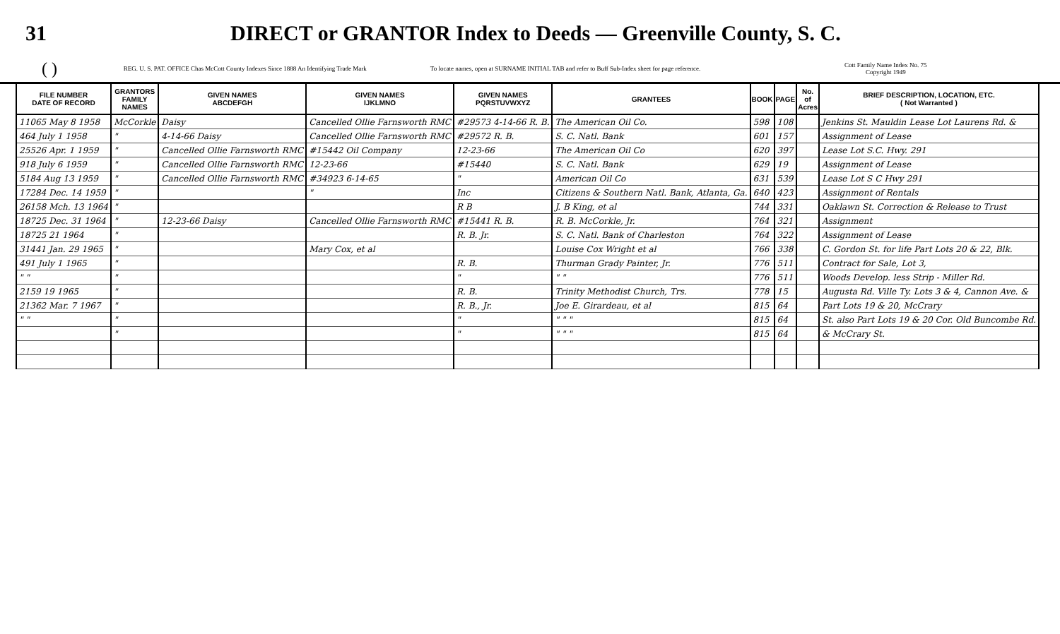31 DIRECT or GRANTOR Index to Deeds — Greenville County, S. C.
( )
REG. U. S. PAT. OFFICE Chas McCott County Indexes Since 1888 An Identifying Trade Mark
To locate names, open at SURNAME INITIAL TAB and refer to Buff Sub-Index sheet for page reference.
Cott Family Name Index No. 75
Copyright 1949
| FILE NUMBER DATE OF RECORD | GRANTORS FAMILY NAMES | GIVEN NAMES ABCDEFGH | GIVEN NAMES IJKLMNO | GIVEN NAMES PQRSTUVWXYZ | GRANTEES | BOOK | PAGE | No. of Acres | BRIEF DESCRIPTION, LOCATION, ETC. ( Not Warranted ) |
| --- | --- | --- | --- | --- | --- | --- | --- | --- | --- |
| 11065 May 8 1958 | McCorkle | Daisy | Cancelled Ollie Farnsworth RMC | #29573 4-14-66 R. B. | The American Oil Co. | 598 | 108 | | Jenkins St. Mauldin Lease Lot Laurens Rd. & |
| 464 July 1 1958 | " | 4-14-66 Daisy | Cancelled Ollie Farnsworth RMC | #29572 R. B. | S. C. Natl. Bank | 601 | 157 | | Assignment of Lease |
| 25526 Apr. 1 1959 | " | Cancelled Ollie Farnsworth RMC | #15442 Oil Company | 12-23-66 | The American Oil Co | 620 | 397 | | Lease Lot S.C. Hwy. 291 |
| 918 July 6 1959 | " | Cancelled Ollie Farnsworth RMC | 12-23-66 | #15440 | S. C. Natl. Bank | 629 | 19 | | Assignment of Lease |
| 5184 Aug 13 1959 | " | Cancelled Ollie Farnsworth RMC | #34923 6-14-65 | " | American Oil Co | 631 | 539 | | Lease Lot S C Hwy 291 |
| 17284 Dec. 14 1959 | " | | " | Inc | Citizens & Southern Natl. Bank, Atlanta, Ga. | 640 | 423 | | Assignment of Rentals |
| 26158 Mch. 13 1964 | " | | | R B | J. B King, et al | 744 | 331 | | Oaklawn St. Correction & Release to Trust |
| 18725 Dec. 31 1964 | " | 12-23-66 Daisy | Cancelled Ollie Farnsworth RMC | #15441 R. B. | R. B. McCorkle, Jr. | 764 | 321 | | Assignment |
| 18725 21 1964 | " | | | R. B. Jr. | S. C. Natl. Bank of Charleston | 764 | 322 | | Assignment of Lease |
| 31441 Jan. 29 1965 | " | | Mary Cox, et al | | Louise Cox Wright et al | 766 | 338 | | C. Gordon St. for life Part Lots 20 & 22, Blk. |
| 491 July 1 1965 | " | | | R. B. | Thurman Grady Painter, Jr. | 776 | 511 | | Contract for Sale, Lot 3, |
| " " | " | | | " | " " | 776 | 511 | | Woods Develop. less Strip - Miller Rd. |
| 2159 19 1965 | " | | | R. B. | Trinity Methodist Church, Trs. | 778 | 15 | | Augusta Rd. Ville Ty. Lots 3 & 4, Cannon Ave. & |
| 21362 Mar. 7 1967 | " | | | R. B., Jr. | Joe E. Girardeau, et al | 815 | 64 | | Part Lots 19 & 20, McCrary |
| " " | " | | | " | " " " | 815 | 64 | | St. also Part Lots 19 & 20 Cor. Old Buncombe Rd. |
| | " | | | " | " " " | 815 | 64 | | & McCrary St. |